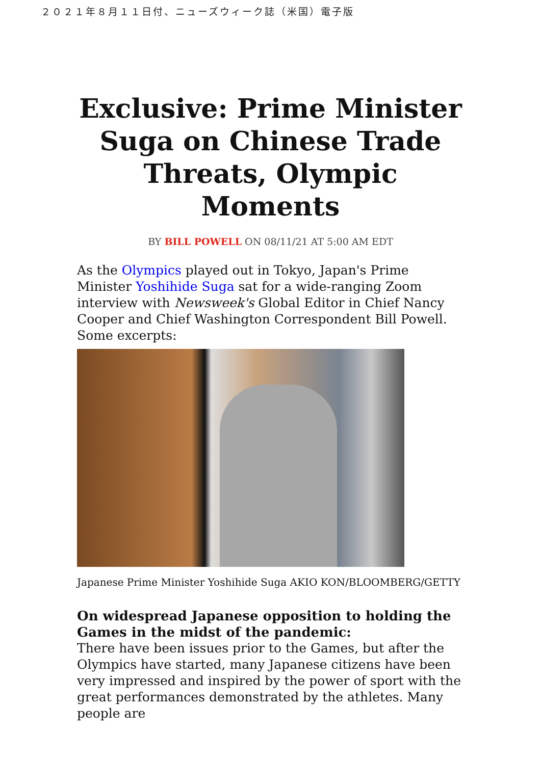２０２１年８月１１日付、ニューズウィーク誌（米国）電子版
Exclusive: Prime Minister Suga on Chinese Trade Threats, Olympic Moments
BY BILL POWELL ON 08/11/21 AT 5:00 AM EDT
As the Olympics played out in Tokyo, Japan's Prime Minister Yoshihide Suga sat for a wide-ranging Zoom interview with Newsweek's Global Editor in Chief Nancy Cooper and Chief Washington Correspondent Bill Powell. Some excerpts:
Japanese Prime Minister Yoshihide Suga AKIO KON/BLOOMBERG/GETTY
On widespread Japanese opposition to holding the Games in the midst of the pandemic:
There have been issues prior to the Games, but after the Olympics have started, many Japanese citizens have been very impressed and inspired by the power of sport with the great performances demonstrated by the athletes. Many people are